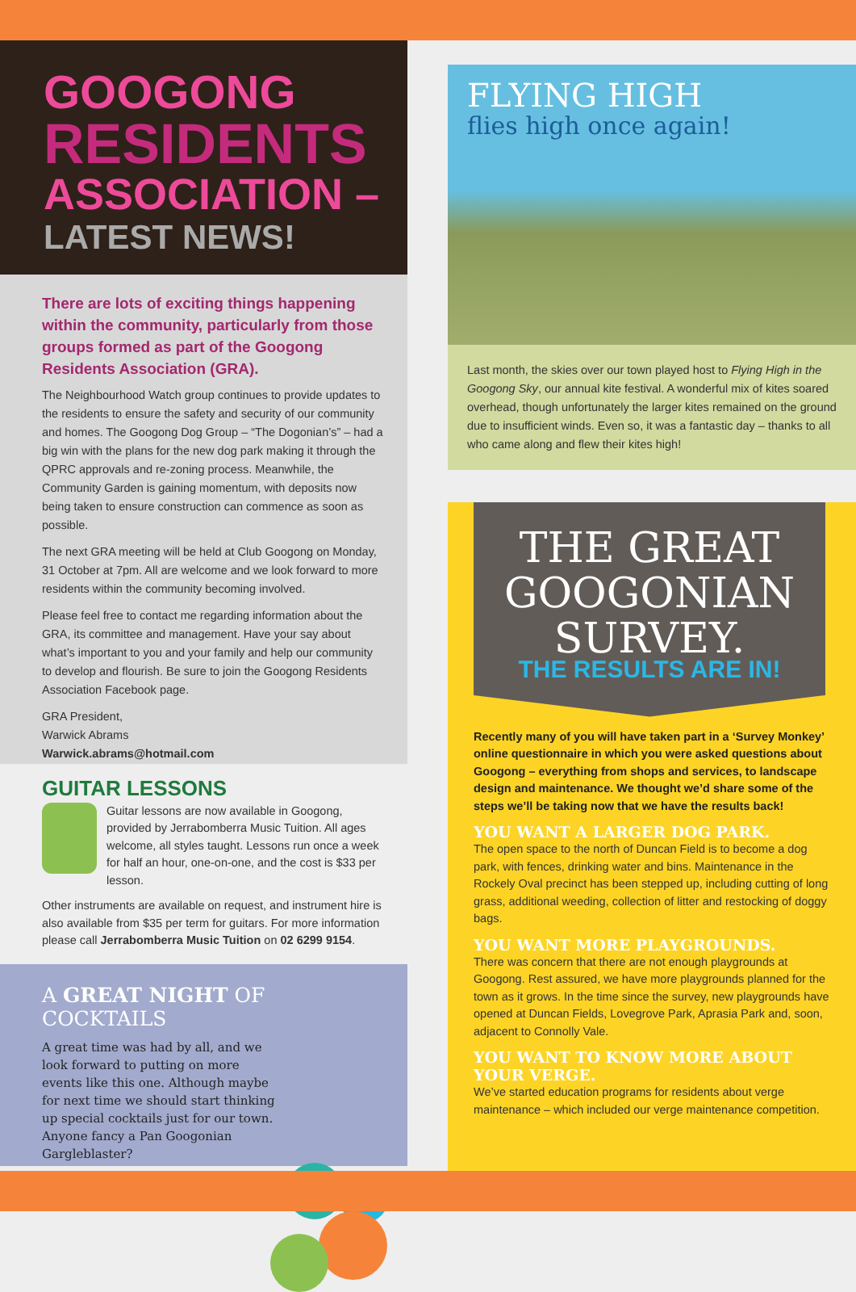GOOGONG
RESIDENTS
ASSOCIATION –
LATEST NEWS!
There are lots of exciting things happening within the community, particularly from those groups formed as part of the Googong Residents Association (GRA).
The Neighbourhood Watch group continues to provide updates to the residents to ensure the safety and security of our community and homes. The Googong Dog Group – “The Dogonian’s” – had a big win with the plans for the new dog park making it through the QPRC approvals and re-zoning process. Meanwhile, the Community Garden is gaining momentum, with deposits now being taken to ensure construction can commence as soon as possible.
The next GRA meeting will be held at Club Googong on Monday, 31 October at 7pm. All are welcome and we look forward to more residents within the community becoming involved.
Please feel free to contact me regarding information about the GRA, its committee and management. Have your say about what’s important to you and your family and help our community to develop and flourish. Be sure to join the Googong Residents Association Facebook page.
GRA President,
Warwick Abrams
Warwick.abrams@hotmail.com
GUITAR LESSONS
Guitar lessons are now available in Googong, provided by Jerrabomberra Music Tuition. All ages welcome, all styles taught. Lessons run once a week for half an hour, one-on-one, and the cost is $33 per lesson.
Other instruments are available on request, and instrument hire is also available from $35 per term for guitars. For more information please call Jerrabomberra Music Tuition on 02 6299 9154.
A GREAT NIGHT OF COCKTAILS
A great time was had by all, and we look forward to putting on more events like this one. Although maybe for next time we should start thinking up special cocktails just for our town. Anyone fancy a Pan Googonian Gargleblaster?
FLYING HIGH
flies high once again!
Last month, the skies over our town played host to Flying High in the Googong Sky, our annual kite festival. A wonderful mix of kites soared overhead, though unfortunately the larger kites remained on the ground due to insufficient winds. Even so, it was a fantastic day – thanks to all who came along and flew their kites high!
THE GREAT
GOOGONIAN
SURVEY.
THE RESULTS ARE IN!
Recently many of you will have taken part in a ‘Survey Monkey’ online questionnaire in which you were asked questions about Googong – everything from shops and services, to landscape design and maintenance. We thought we’d share some of the steps we’ll be taking now that we have the results back!
YOU WANT A LARGER DOG PARK.
The open space to the north of Duncan Field is to become a dog park, with fences, drinking water and bins. Maintenance in the Rockely Oval precinct has been stepped up, including cutting of long grass, additional weeding, collection of litter and restocking of doggy bags.
YOU WANT MORE PLAYGROUNDS.
There was concern that there are not enough playgrounds at Googong. Rest assured, we have more playgrounds planned for the town as it grows. In the time since the survey, new playgrounds have opened at Duncan Fields, Lovegrove Park, Aprasia Park and, soon, adjacent to Connolly Vale.
YOU WANT TO KNOW MORE ABOUT YOUR VERGE.
We’ve started education programs for residents about verge maintenance – which included our verge maintenance competition.